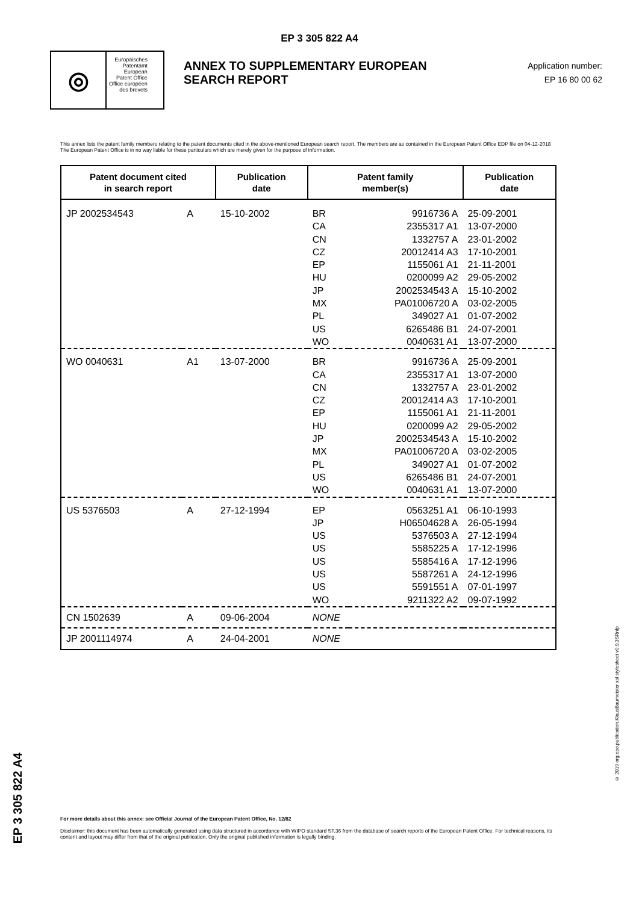EP 3 305 822 A4
◎
Europäisches
Patentamt
European
Patent Office
Office européen
des brevets
ANNEX TO SUPPLEMENTARY EUROPEAN SEARCH REPORT
Application number:
EP 16 80 00 62
This annex lists the patent family members relating to the patent documents cited in the above-mentioned European search report. The members are as contained in the European Patent Office EDP file on 04-12-2018
The European Patent Office is in no way liable for these particulars which are merely given for the purpose of information.
| Patent document cited in search report | | Publication date | Patent family member(s) | | Publication date |
| --- | --- | --- | --- | --- | --- |
| JP 2002534543 | A | 15-10-2002 | BR CA CN CZ EP HU JP MX PL US WO | 9916736 A 2355317 A1 1332757 A 20012414 A3 1155061 A1 0200099 A2 2002534543 A PA01006720 A 349027 A1 6265486 B1 0040631 A1 | 25-09-2001 13-07-2000 23-01-2002 17-10-2001 21-11-2001 29-05-2002 15-10-2002 03-02-2005 01-07-2002 24-07-2001 13-07-2000 |
| WO 0040631 | A1 | 13-07-2000 | BR CA CN CZ EP HU JP MX PL US WO | 9916736 A 2355317 A1 1332757 A 20012414 A3 1155061 A1 0200099 A2 2002534543 A PA01006720 A 349027 A1 6265486 B1 0040631 A1 | 25-09-2001 13-07-2000 23-01-2002 17-10-2001 21-11-2001 29-05-2002 15-10-2002 03-02-2005 01-07-2002 24-07-2001 13-07-2000 |
| US 5376503 | A | 27-12-1994 | EP JP US US US US US WO | 0563251 A1 H06504628 A 5376503 A 5585225 A 5585416 A 5587261 A 5591551 A 9211322 A2 | 06-10-1993 26-05-1994 27-12-1994 17-12-1996 17-12-1996 24-12-1996 07-01-1997 09-07-1992 |
| CN 1502639 | A | 09-06-2004 | NONE | | |
| JP 2001114974 | A | 24-04-2001 | NONE | | |
EP 3 305 822 A4
© 2019 org.epo.publication.KlausBaumeister xsl stylesheet v0.9.3SRnfp
For more details about this annex: see Official Journal of the European Patent Office, No. 12/82
Disclaimer: this document has been automatically generated using data structured in accordance with WIPO standard ST.36 from the database of search reports of the European Patent Office. For technical reasons, its content and layout may differ from that of the original publication. Only the original published information is legally binding.